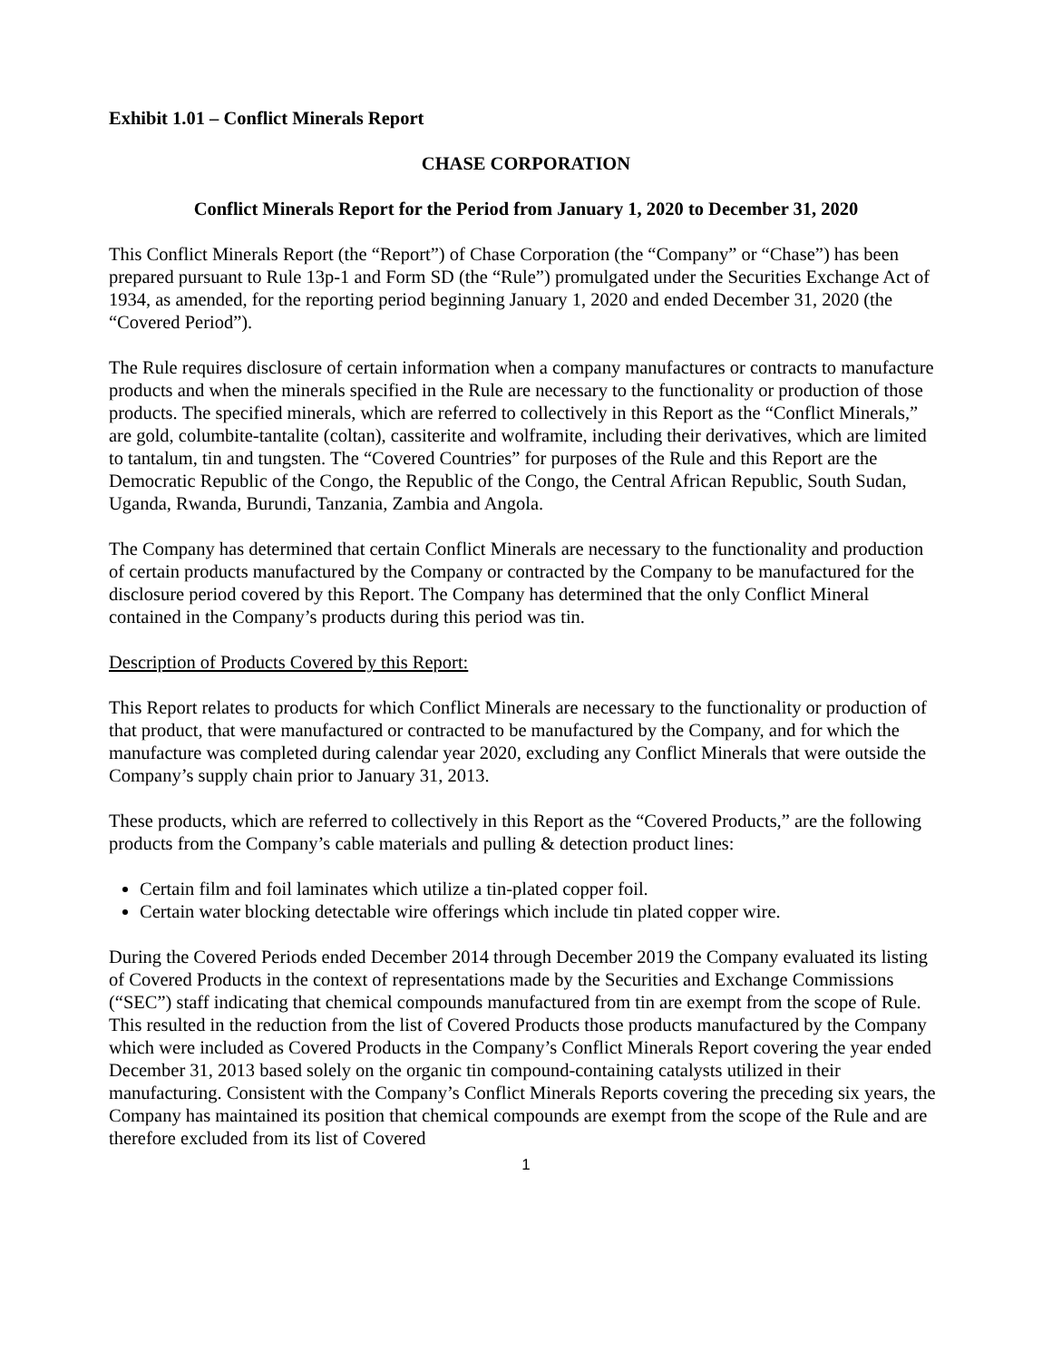Exhibit 1.01 – Conflict Minerals Report
CHASE CORPORATION
Conflict Minerals Report for the Period from January 1, 2020 to December 31, 2020
This Conflict Minerals Report (the “Report”) of Chase Corporation (the “Company” or “Chase”) has been prepared pursuant to Rule 13p-1 and Form SD (the “Rule”) promulgated under the Securities Exchange Act of 1934, as amended, for the reporting period beginning January 1, 2020 and ended December 31, 2020 (the “Covered Period”).
The Rule requires disclosure of certain information when a company manufactures or contracts to manufacture products and when the minerals specified in the Rule are necessary to the functionality or production of those products. The specified minerals, which are referred to collectively in this Report as the “Conflict Minerals,” are gold, columbite-tantalite (coltan), cassiterite and wolframite, including their derivatives, which are limited to tantalum, tin and tungsten. The “Covered Countries” for purposes of the Rule and this Report are the Democratic Republic of the Congo, the Republic of the Congo, the Central African Republic, South Sudan, Uganda, Rwanda, Burundi, Tanzania, Zambia and Angola.
The Company has determined that certain Conflict Minerals are necessary to the functionality and production of certain products manufactured by the Company or contracted by the Company to be manufactured for the disclosure period covered by this Report. The Company has determined that the only Conflict Mineral contained in the Company’s products during this period was tin.
Description of Products Covered by this Report:
This Report relates to products for which Conflict Minerals are necessary to the functionality or production of that product, that were manufactured or contracted to be manufactured by the Company, and for which the manufacture was completed during calendar year 2020, excluding any Conflict Minerals that were outside the Company’s supply chain prior to January 31, 2013.
These products, which are referred to collectively in this Report as the “Covered Products,” are the following products from the Company’s cable materials and pulling & detection product lines:
Certain film and foil laminates which utilize a tin-plated copper foil.
Certain water blocking detectable wire offerings which include tin plated copper wire.
During the Covered Periods ended December 2014 through December 2019 the Company evaluated its listing of Covered Products in the context of representations made by the Securities and Exchange Commissions (“SEC”) staff indicating that chemical compounds manufactured from tin are exempt from the scope of Rule. This resulted in the reduction from the list of Covered Products those products manufactured by the Company which were included as Covered Products in the Company’s Conflict Minerals Report covering the year ended December 31, 2013 based solely on the organic tin compound-containing catalysts utilized in their manufacturing. Consistent with the Company’s Conflict Minerals Reports covering the preceding six years, the Company has maintained its position that chemical compounds are exempt from the scope of the Rule and are therefore excluded from its list of Covered
1